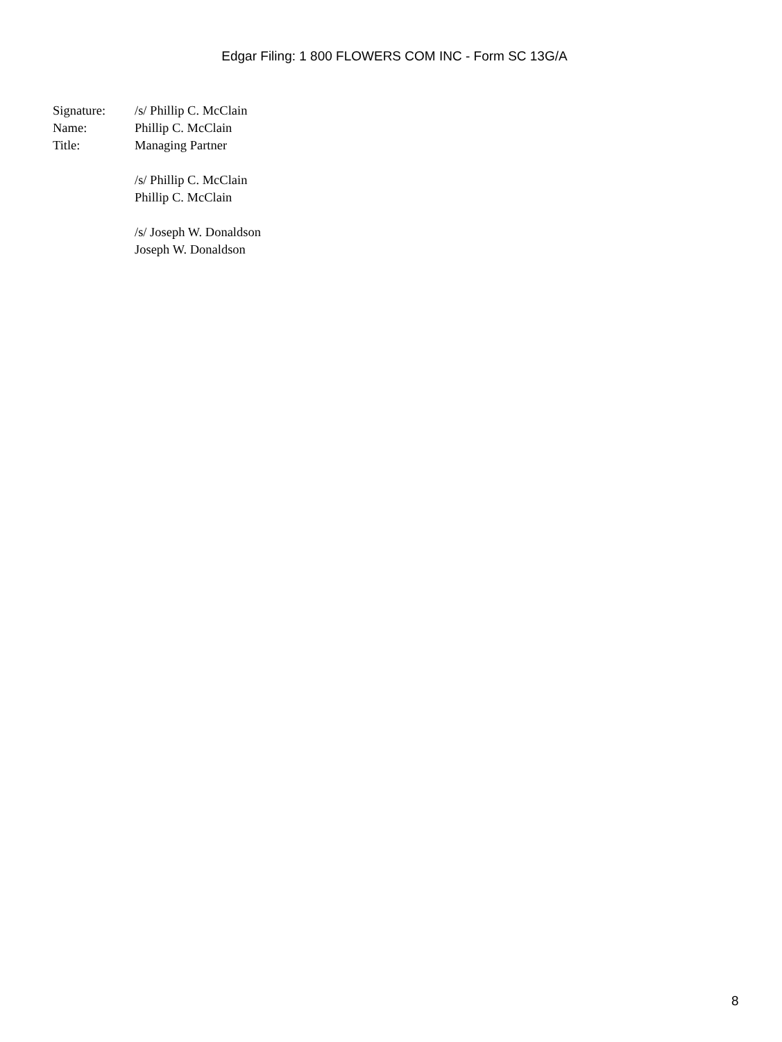Edgar Filing: 1 800 FLOWERS COM INC - Form SC 13G/A
Signature: /s/ Phillip C. McClain
Name: Phillip C. McClain
Title: Managing Partner
/s/ Phillip C. McClain
Phillip C. McClain
/s/ Joseph W. Donaldson
Joseph W. Donaldson
8